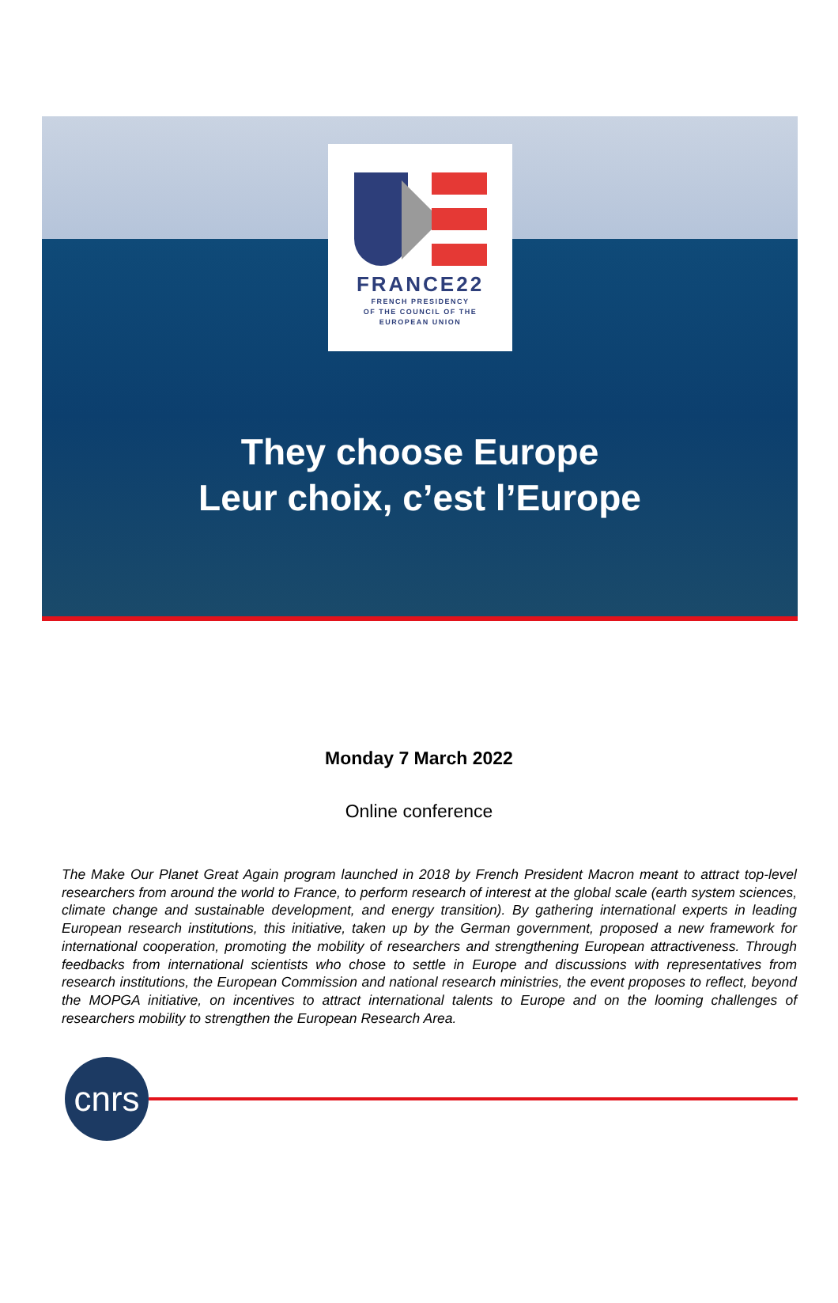FRANCE22
FRENCH PRESIDENCY
OF THE COUNCIL OF THE
EUROPEAN UNION
They choose Europe
Leur choix, c’est l’Europe
Monday 7 March 2022
Online conference
The Make Our Planet Great Again program launched in 2018 by French President Macron meant to attract top-level researchers from around the world to France, to perform research of interest at the global scale (earth system sciences, climate change and sustainable development, and energy transition). By gathering international experts in leading European research institutions, this initiative, taken up by the German government, proposed a new framework for international cooperation, promoting the mobility of researchers and strengthening European attractiveness. Through feedbacks from international scientists who chose to settle in Europe and discussions with representatives from research institutions, the European Commission and national research ministries, the event proposes to reflect, beyond the MOPGA initiative, on incentives to attract international talents to Europe and on the looming challenges of researchers mobility to strengthen the European Research Area.
cnrs